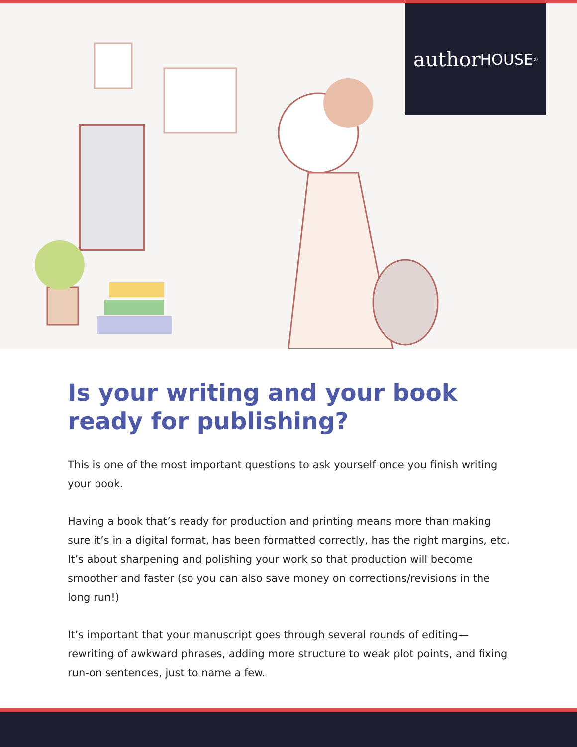author HOUSE<sup>®</sup>
Is your writing and your book ready for publishing?
This is one of the most important questions to ask yourself once you finish writing your book.
Having a book that’s ready for production and printing means more than making sure it’s in a digital format, has been formatted correctly, has the right margins, etc. It’s about sharpening and polishing your work so that production will become smoother and faster (so you can also save money on corrections/revisions in the long run!)
It’s important that your manuscript goes through several rounds of editing—rewriting of awkward phrases, adding more structure to weak plot points, and fixing run-on sentences, just to name a few.